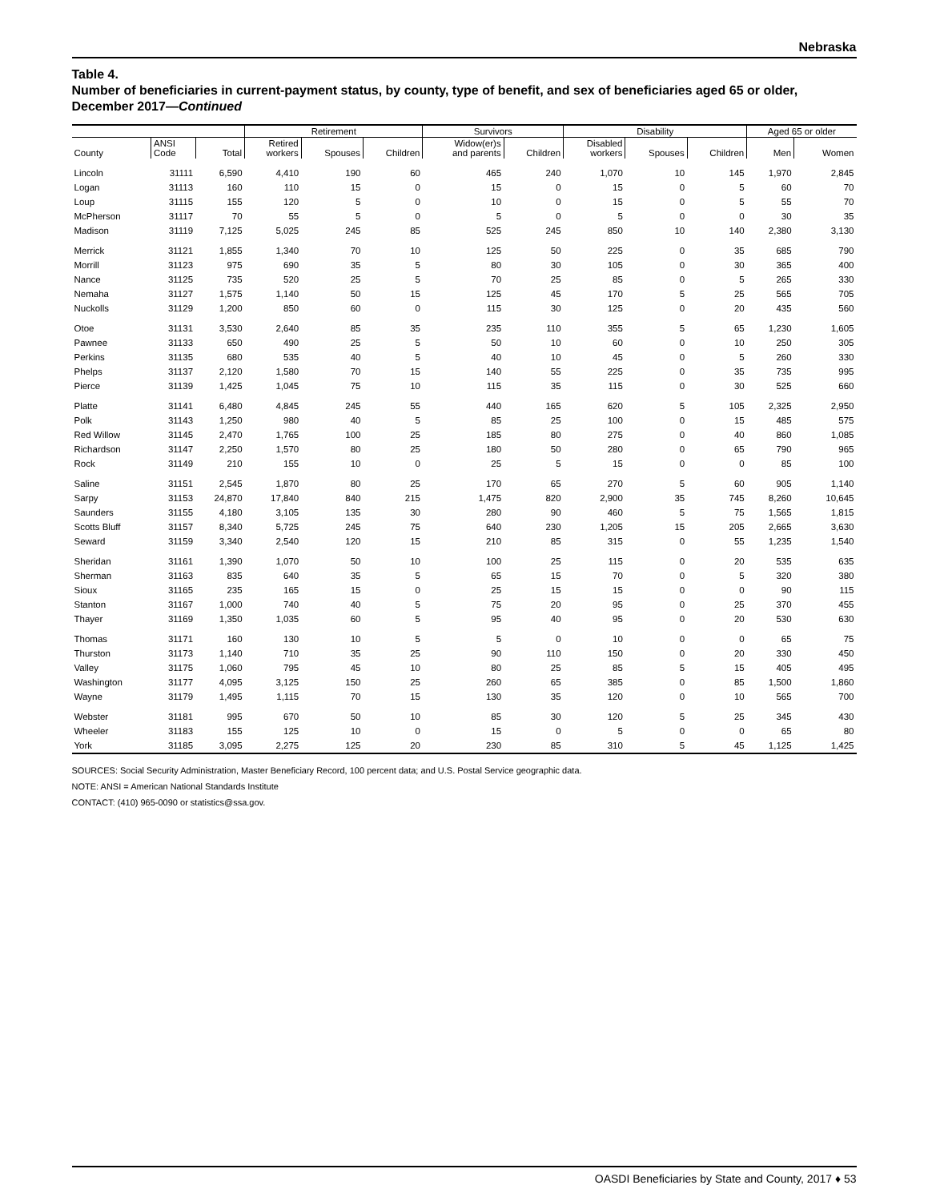Nebraska
Table 4.
Number of beneficiaries in current-payment status, by county, type of benefit, and sex of beneficiaries aged 65 or older, December 2017—Continued
| | | | Retirement | | | Survivors | | Disability | | | Aged 65 or older | |
| --- | --- | --- | --- | --- | --- | --- | --- | --- | --- | --- | --- | --- |
| County | ANSI Code | Total | Retired workers | Spouses | Children | Widow(er)s and parents | Children | Disabled workers | Spouses | Children | Men | Women |
| Lincoln | 31111 | 6,590 | 4,410 | 190 | 60 | 465 | 240 | 1,070 | 10 | 145 | 1,970 | 2,845 |
| Logan | 31113 | 160 | 110 | 15 | 0 | 15 | 0 | 15 | 0 | 5 | 60 | 70 |
| Loup | 31115 | 155 | 120 | 5 | 0 | 10 | 0 | 15 | 0 | 5 | 55 | 70 |
| McPherson | 31117 | 70 | 55 | 5 | 0 | 5 | 0 | 5 | 0 | 0 | 30 | 35 |
| Madison | 31119 | 7,125 | 5,025 | 245 | 85 | 525 | 245 | 850 | 10 | 140 | 2,380 | 3,130 |
| Merrick | 31121 | 1,855 | 1,340 | 70 | 10 | 125 | 50 | 225 | 0 | 35 | 685 | 790 |
| Morrill | 31123 | 975 | 690 | 35 | 5 | 80 | 30 | 105 | 0 | 30 | 365 | 400 |
| Nance | 31125 | 735 | 520 | 25 | 5 | 70 | 25 | 85 | 0 | 5 | 265 | 330 |
| Nemaha | 31127 | 1,575 | 1,140 | 50 | 15 | 125 | 45 | 170 | 5 | 25 | 565 | 705 |
| Nuckolls | 31129 | 1,200 | 850 | 60 | 0 | 115 | 30 | 125 | 0 | 20 | 435 | 560 |
| Otoe | 31131 | 3,530 | 2,640 | 85 | 35 | 235 | 110 | 355 | 5 | 65 | 1,230 | 1,605 |
| Pawnee | 31133 | 650 | 490 | 25 | 5 | 50 | 10 | 60 | 0 | 10 | 250 | 305 |
| Perkins | 31135 | 680 | 535 | 40 | 5 | 40 | 10 | 45 | 0 | 5 | 260 | 330 |
| Phelps | 31137 | 2,120 | 1,580 | 70 | 15 | 140 | 55 | 225 | 0 | 35 | 735 | 995 |
| Pierce | 31139 | 1,425 | 1,045 | 75 | 10 | 115 | 35 | 115 | 0 | 30 | 525 | 660 |
| Platte | 31141 | 6,480 | 4,845 | 245 | 55 | 440 | 165 | 620 | 5 | 105 | 2,325 | 2,950 |
| Polk | 31143 | 1,250 | 980 | 40 | 5 | 85 | 25 | 100 | 0 | 15 | 485 | 575 |
| Red Willow | 31145 | 2,470 | 1,765 | 100 | 25 | 185 | 80 | 275 | 0 | 40 | 860 | 1,085 |
| Richardson | 31147 | 2,250 | 1,570 | 80 | 25 | 180 | 50 | 280 | 0 | 65 | 790 | 965 |
| Rock | 31149 | 210 | 155 | 10 | 0 | 25 | 5 | 15 | 0 | 0 | 85 | 100 |
| Saline | 31151 | 2,545 | 1,870 | 80 | 25 | 170 | 65 | 270 | 5 | 60 | 905 | 1,140 |
| Sarpy | 31153 | 24,870 | 17,840 | 840 | 215 | 1,475 | 820 | 2,900 | 35 | 745 | 8,260 | 10,645 |
| Saunders | 31155 | 4,180 | 3,105 | 135 | 30 | 280 | 90 | 460 | 5 | 75 | 1,565 | 1,815 |
| Scotts Bluff | 31157 | 8,340 | 5,725 | 245 | 75 | 640 | 230 | 1,205 | 15 | 205 | 2,665 | 3,630 |
| Seward | 31159 | 3,340 | 2,540 | 120 | 15 | 210 | 85 | 315 | 0 | 55 | 1,235 | 1,540 |
| Sheridan | 31161 | 1,390 | 1,070 | 50 | 10 | 100 | 25 | 115 | 0 | 20 | 535 | 635 |
| Sherman | 31163 | 835 | 640 | 35 | 5 | 65 | 15 | 70 | 0 | 5 | 320 | 380 |
| Sioux | 31165 | 235 | 165 | 15 | 0 | 25 | 15 | 15 | 0 | 0 | 90 | 115 |
| Stanton | 31167 | 1,000 | 740 | 40 | 5 | 75 | 20 | 95 | 0 | 25 | 370 | 455 |
| Thayer | 31169 | 1,350 | 1,035 | 60 | 5 | 95 | 40 | 95 | 0 | 20 | 530 | 630 |
| Thomas | 31171 | 160 | 130 | 10 | 5 | 5 | 0 | 10 | 0 | 0 | 65 | 75 |
| Thurston | 31173 | 1,140 | 710 | 35 | 25 | 90 | 110 | 150 | 0 | 20 | 330 | 450 |
| Valley | 31175 | 1,060 | 795 | 45 | 10 | 80 | 25 | 85 | 5 | 15 | 405 | 495 |
| Washington | 31177 | 4,095 | 3,125 | 150 | 25 | 260 | 65 | 385 | 0 | 85 | 1,500 | 1,860 |
| Wayne | 31179 | 1,495 | 1,115 | 70 | 15 | 130 | 35 | 120 | 0 | 10 | 565 | 700 |
| Webster | 31181 | 995 | 670 | 50 | 10 | 85 | 30 | 120 | 5 | 25 | 345 | 430 |
| Wheeler | 31183 | 155 | 125 | 10 | 0 | 15 | 0 | 5 | 0 | 0 | 65 | 80 |
| York | 31185 | 3,095 | 2,275 | 125 | 20 | 230 | 85 | 310 | 5 | 45 | 1,125 | 1,425 |
SOURCES: Social Security Administration, Master Beneficiary Record, 100 percent data; and U.S. Postal Service geographic data.
NOTE: ANSI = American National Standards Institute
CONTACT: (410) 965-0090 or statistics@ssa.gov.
OASDI Beneficiaries by State and County, 2017 ♦ 53